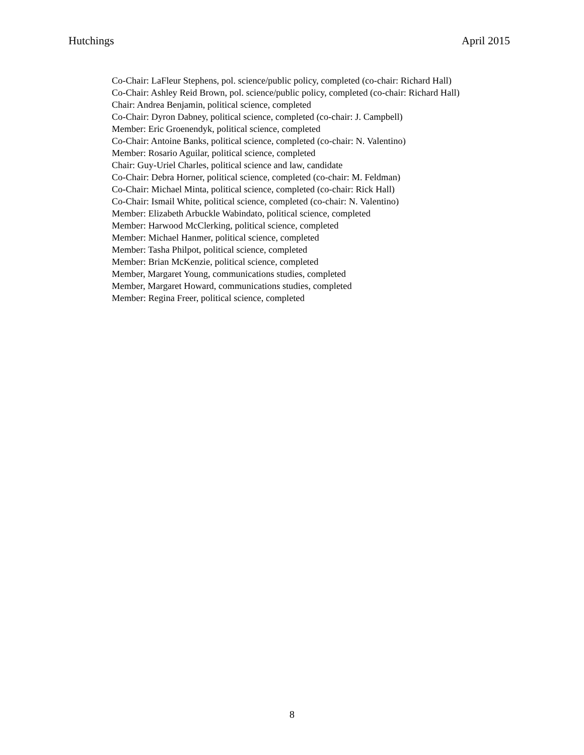Hutchings April 2015
Co-Chair: LaFleur Stephens, pol. science/public policy, completed (co-chair: Richard Hall)
Co-Chair: Ashley Reid Brown, pol. science/public policy, completed (co-chair: Richard Hall)
Chair: Andrea Benjamin, political science, completed
Co-Chair: Dyron Dabney, political science, completed (co-chair: J. Campbell)
Member: Eric Groenendyk, political science, completed
Co-Chair: Antoine Banks, political science, completed (co-chair: N. Valentino)
Member: Rosario Aguilar, political science, completed
Chair: Guy-Uriel Charles, political science and law, candidate
Co-Chair: Debra Horner, political science, completed (co-chair: M. Feldman)
Co-Chair: Michael Minta, political science, completed (co-chair: Rick Hall)
Co-Chair: Ismail White, political science, completed (co-chair: N. Valentino)
Member: Elizabeth Arbuckle Wabindato, political science, completed
Member: Harwood McClerking, political science, completed
Member: Michael Hanmer, political science, completed
Member: Tasha Philpot, political science, completed
Member: Brian McKenzie, political science, completed
Member, Margaret Young, communications studies, completed
Member, Margaret Howard, communications studies, completed
Member: Regina Freer, political science, completed
8